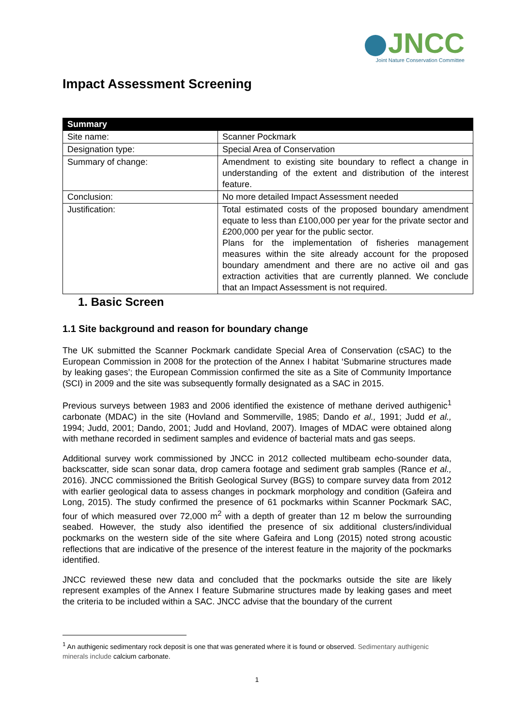JNCC
Joint Nature Conservation Committee
Impact Assessment Screening
| Summary | |
| --- | --- |
| Site name: | Scanner Pockmark |
| Designation type: | Special Area of Conservation |
| Summary of change: | Amendment to existing site boundary to reflect a change in understanding of the extent and distribution of the interest feature. |
| Conclusion: | No more detailed Impact Assessment needed |
| Justification: | Total estimated costs of the proposed boundary amendment equate to less than £100,000 per year for the private sector and £200,000 per year for the public sector. Plans for the implementation of fisheries management measures within the site already account for the proposed boundary amendment and there are no active oil and gas extraction activities that are currently planned. We conclude that an Impact Assessment is not required. |
1. Basic Screen
1.1 Site background and reason for boundary change
The UK submitted the Scanner Pockmark candidate Special Area of Conservation (cSAC) to the European Commission in 2008 for the protection of the Annex I habitat ‘Submarine structures made by leaking gases’; the European Commission confirmed the site as a Site of Community Importance (SCI) in 2009 and the site was subsequently formally designated as a SAC in 2015.
Previous surveys between 1983 and 2006 identified the existence of methane derived authigenic<sup>1</sup> carbonate (MDAC) in the site (Hovland and Sommerville, 1985; Dando et al., 1991; Judd et al., 1994; Judd, 2001; Dando, 2001; Judd and Hovland, 2007). Images of MDAC were obtained along with methane recorded in sediment samples and evidence of bacterial mats and gas seeps.
Additional survey work commissioned by JNCC in 2012 collected multibeam echo-sounder data, backscatter, side scan sonar data, drop camera footage and sediment grab samples (Rance et al., 2016). JNCC commissioned the British Geological Survey (BGS) to compare survey data from 2012 with earlier geological data to assess changes in pockmark morphology and condition (Gafeira and Long, 2015). The study confirmed the presence of 61 pockmarks within Scanner Pockmark SAC, four of which measured over 72,000 m<sup>2</sup> with a depth of greater than 12 m below the surrounding seabed. However, the study also identified the presence of six additional clusters/individual pockmarks on the western side of the site where Gafeira and Long (2015) noted strong acoustic reflections that are indicative of the presence of the interest feature in the majority of the pockmarks identified.
JNCC reviewed these new data and concluded that the pockmarks outside the site are likely represent examples of the Annex I feature Submarine structures made by leaking gases and meet the criteria to be included within a SAC. JNCC advise that the boundary of the current
<sup>1</sup> An authigenic sedimentary rock deposit is one that was generated where it is found or observed. Sedimentary authigenic minerals include calcium carbonate.
1